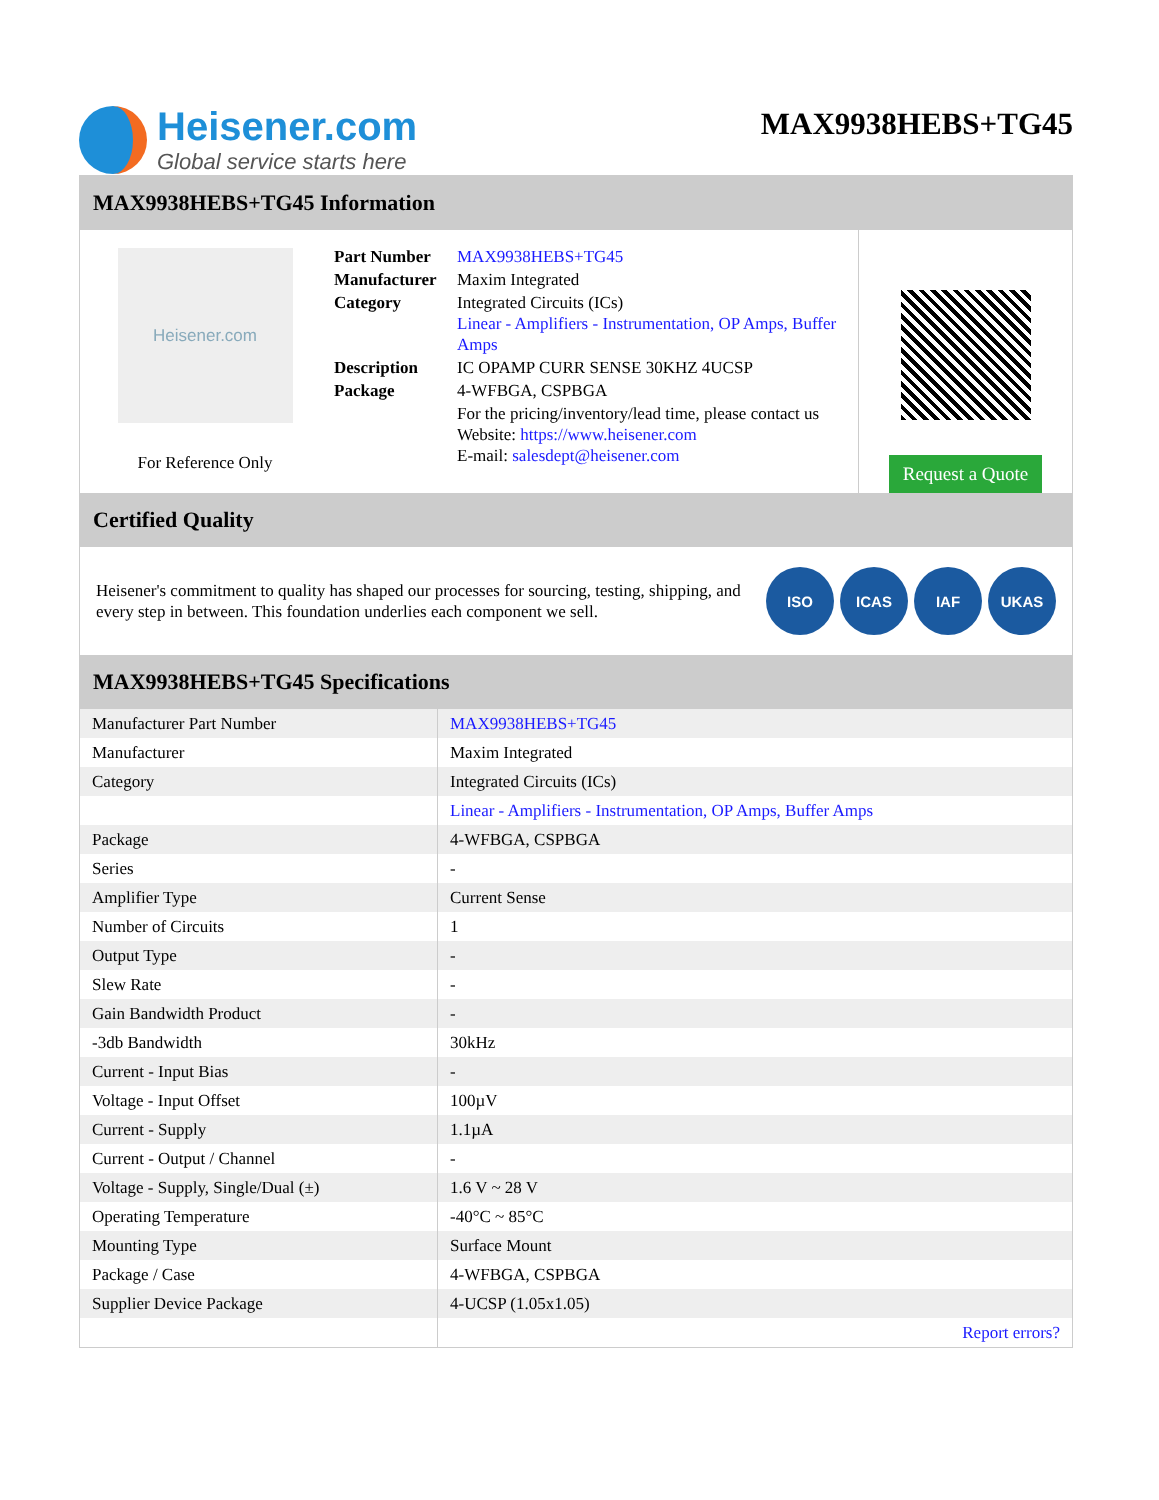Heisener.com
Global service starts here
MAX9938HEBS+TG45
MAX9938HEBS+TG45 Information
Heisener.com
For Reference Only
| Part Number | MAX9938HEBS+TG45 |
| Manufacturer | Maxim Integrated |
| Category | Integrated Circuits (ICs) Linear - Amplifiers - Instrumentation, OP Amps, Buffer Amps |
| Description | IC OPAMP CURR SENSE 30KHZ 4UCSP |
| Package | 4-WFBGA, CSPBGA |
| | For the pricing/inventory/lead time, please contact us Website: https://www.heisener.com E-mail: salesdept@heisener.com |
Request a Quote
Certified Quality
Heisener's commitment to quality has shaped our processes for sourcing, testing, shipping, and every step in between. This foundation underlies each component we sell.
ISO ICAS IAF UKAS
MAX9938HEBS+TG45 Specifications
| Manufacturer Part Number | MAX9938HEBS+TG45 |
| Manufacturer | Maxim Integrated |
| Category | Integrated Circuits (ICs) |
| | Linear - Amplifiers - Instrumentation, OP Amps, Buffer Amps |
| Package | 4-WFBGA, CSPBGA |
| Series | - |
| Amplifier Type | Current Sense |
| Number of Circuits | 1 |
| Output Type | - |
| Slew Rate | - |
| Gain Bandwidth Product | - |
| -3db Bandwidth | 30kHz |
| Current - Input Bias | - |
| Voltage - Input Offset | 100µV |
| Current - Supply | 1.1µA |
| Current - Output / Channel | - |
| Voltage - Supply, Single/Dual (±) | 1.6 V ~ 28 V |
| Operating Temperature | -40°C ~ 85°C |
| Mounting Type | Surface Mount |
| Package / Case | 4-WFBGA, CSPBGA |
| Supplier Device Package | 4-UCSP (1.05x1.05) |
| | Report errors? |